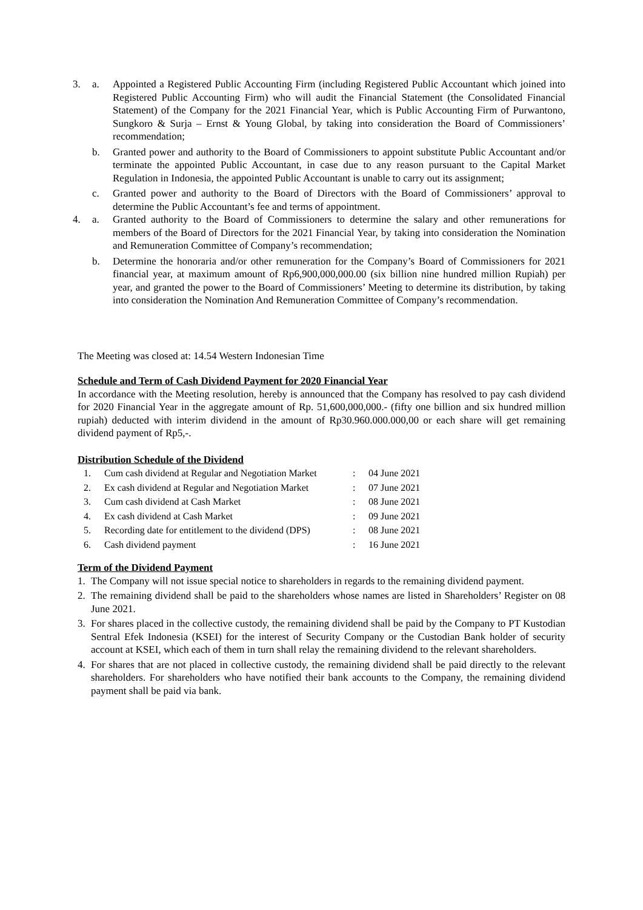3. a. Appointed a Registered Public Accounting Firm (including Registered Public Accountant which joined into Registered Public Accounting Firm) who will audit the Financial Statement (the Consolidated Financial Statement) of the Company for the 2021 Financial Year, which is Public Accounting Firm of Purwantono, Sungkoro & Surja – Ernst & Young Global, by taking into consideration the Board of Commissioners’ recommendation;
b. Granted power and authority to the Board of Commissioners to appoint substitute Public Accountant and/or terminate the appointed Public Accountant, in case due to any reason pursuant to the Capital Market Regulation in Indonesia, the appointed Public Accountant is unable to carry out its assignment;
c. Granted power and authority to the Board of Directors with the Board of Commissioners’ approval to determine the Public Accountant’s fee and terms of appointment.
4. a. Granted authority to the Board of Commissioners to determine the salary and other remunerations for members of the Board of Directors for the 2021 Financial Year, by taking into consideration the Nomination and Remuneration Committee of Company’s recommendation;
b. Determine the honoraria and/or other remuneration for the Company’s Board of Commissioners for 2021 financial year, at maximum amount of Rp6,900,000,000.00 (six billion nine hundred million Rupiah) per year, and granted the power to the Board of Commissioners’ Meeting to determine its distribution, by taking into consideration the Nomination And Remuneration Committee of Company’s recommendation.
The Meeting was closed at: 14.54 Western Indonesian Time
Schedule and Term of Cash Dividend Payment for 2020 Financial Year
In accordance with the Meeting resolution, hereby is announced that the Company has resolved to pay cash dividend for 2020 Financial Year in the aggregate amount of Rp. 51,600,000,000.- (fifty one billion and six hundred million rupiah) deducted with interim dividend in the amount of Rp30.960.000.000,00 or each share will get remaining dividend payment of Rp5,-.
Distribution Schedule of the Dividend
| 1. | Cum cash dividend at Regular and Negotiation Market | : | 04 June 2021 |
| 2. | Ex cash dividend at Regular and Negotiation Market | : | 07 June 2021 |
| 3. | Cum cash dividend at Cash Market | : | 08 June 2021 |
| 4. | Ex cash dividend at Cash Market | : | 09 June 2021 |
| 5. | Recording date for entitlement to the dividend (DPS) | : | 08 June 2021 |
| 6. | Cash dividend payment | : | 16 June 2021 |
Term of the Dividend Payment
1. The Company will not issue special notice to shareholders in regards to the remaining dividend payment.
2. The remaining dividend shall be paid to the shareholders whose names are listed in Shareholders’ Register on 08 June 2021.
3. For shares placed in the collective custody, the remaining dividend shall be paid by the Company to PT Kustodian Sentral Efek Indonesia (KSEI) for the interest of Security Company or the Custodian Bank holder of security account at KSEI, which each of them in turn shall relay the remaining dividend to the relevant shareholders.
4. For shares that are not placed in collective custody, the remaining dividend shall be paid directly to the relevant shareholders. For shareholders who have notified their bank accounts to the Company, the remaining dividend payment shall be paid via bank.